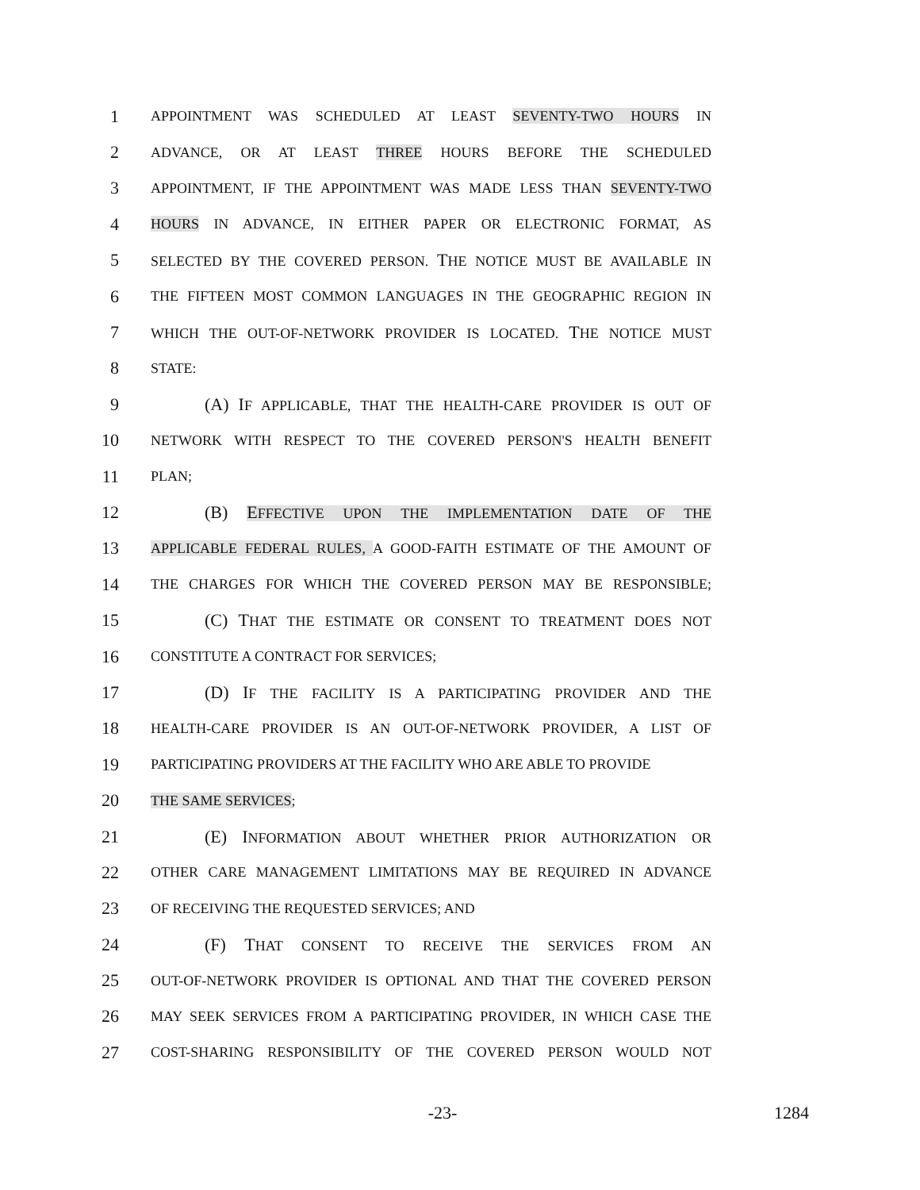1 APPOINTMENT WAS SCHEDULED AT LEAST SEVENTY-TWO HOURS IN
2 ADVANCE, OR AT LEAST THREE HOURS BEFORE THE SCHEDULED
3 APPOINTMENT, IF THE APPOINTMENT WAS MADE LESS THAN SEVENTY-TWO
4 HOURS IN ADVANCE, IN EITHER PAPER OR ELECTRONIC FORMAT, AS
5 SELECTED BY THE COVERED PERSON. THE NOTICE MUST BE AVAILABLE IN
6 THE FIFTEEN MOST COMMON LANGUAGES IN THE GEOGRAPHIC REGION IN
7 WHICH THE OUT-OF-NETWORK PROVIDER IS LOCATED. THE NOTICE MUST
8 STATE:
9 (A) IF APPLICABLE, THAT THE HEALTH-CARE PROVIDER IS OUT OF
10 NETWORK WITH RESPECT TO THE COVERED PERSON'S HEALTH BENEFIT
11 PLAN;
12 (B) EFFECTIVE UPON THE IMPLEMENTATION DATE OF THE
13 APPLICABLE FEDERAL RULES, A GOOD-FAITH ESTIMATE OF THE AMOUNT OF
14 THE CHARGES FOR WHICH THE COVERED PERSON MAY BE RESPONSIBLE;
15 (C) THAT THE ESTIMATE OR CONSENT TO TREATMENT DOES NOT
16 CONSTITUTE A CONTRACT FOR SERVICES;
17 (D) IF THE FACILITY IS A PARTICIPATING PROVIDER AND THE
18 HEALTH-CARE PROVIDER IS AN OUT-OF-NETWORK PROVIDER, A LIST OF
19 PARTICIPATING PROVIDERS AT THE FACILITY WHO ARE ABLE TO PROVIDE
20 THE SAME SERVICES;
21 (E) INFORMATION ABOUT WHETHER PRIOR AUTHORIZATION OR
22 OTHER CARE MANAGEMENT LIMITATIONS MAY BE REQUIRED IN ADVANCE
23 OF RECEIVING THE REQUESTED SERVICES; AND
24 (F) THAT CONSENT TO RECEIVE THE SERVICES FROM AN
25 OUT-OF-NETWORK PROVIDER IS OPTIONAL AND THAT THE COVERED PERSON
26 MAY SEEK SERVICES FROM A PARTICIPATING PROVIDER, IN WHICH CASE THE
27 COST-SHARING RESPONSIBILITY OF THE COVERED PERSON WOULD NOT
-23- 1284